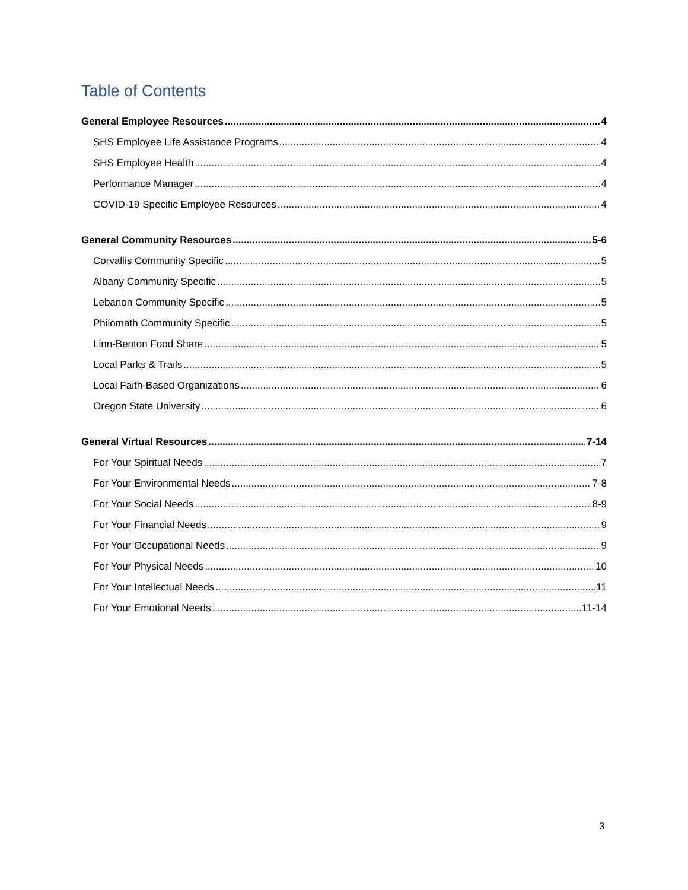Table of Contents
General Employee Resources 4
SHS Employee Life Assistance Programs 4
SHS Employee Health 4
Performance Manager 4
COVID-19 Specific Employee Resources 4
General Community Resources 5-6
Corvallis Community Specific 5
Albany Community Specific 5
Lebanon Community Specific 5
Philomath Community Specific 5
Linn-Benton Food Share 5
Local Parks & Trails 5
Local Faith-Based Organizations 6
Oregon State University 6
General Virtual Resources 7-14
For Your Spiritual Needs 7
For Your Environmental Needs 7-8
For Your Social Needs 8-9
For Your Financial Needs 9
For Your Occupational Needs 9
For Your Physical Needs 10
For Your Intellectual Needs 11
For Your Emotional Needs 11-14
3